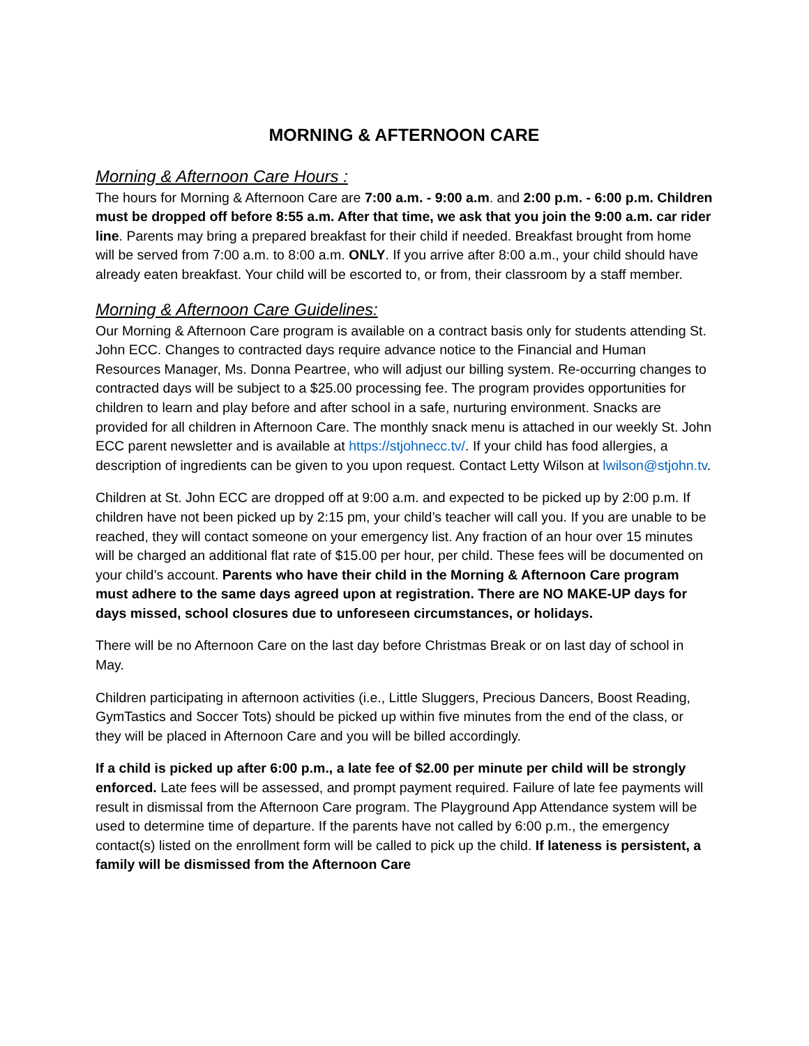MORNING & AFTERNOON CARE
Morning & Afternoon Care Hours :
The hours for Morning & Afternoon Care are 7:00 a.m. - 9:00 a.m. and 2:00 p.m. - 6:00 p.m. Children must be dropped off before 8:55 a.m. After that time, we ask that you join the 9:00 a.m. car rider line. Parents may bring a prepared breakfast for their child if needed. Breakfast brought from home will be served from 7:00 a.m. to 8:00 a.m. ONLY. If you arrive after 8:00 a.m., your child should have already eaten breakfast. Your child will be escorted to, or from, their classroom by a staff member.
Morning & Afternoon Care Guidelines:
Our Morning & Afternoon Care program is available on a contract basis only for students attending St. John ECC. Changes to contracted days require advance notice to the Financial and Human Resources Manager, Ms. Donna Peartree, who will adjust our billing system. Re-occurring changes to contracted days will be subject to a $25.00 processing fee. The program provides opportunities for children to learn and play before and after school in a safe, nurturing environment. Snacks are provided for all children in Afternoon Care. The monthly snack menu is attached in our weekly St. John ECC parent newsletter and is available at https://stjohnecc.tv/. If your child has food allergies, a description of ingredients can be given to you upon request. Contact Letty Wilson at lwilson@stjohn.tv.
Children at St. John ECC are dropped off at 9:00 a.m. and expected to be picked up by 2:00 p.m. If children have not been picked up by 2:15 pm, your child’s teacher will call you. If you are unable to be reached, they will contact someone on your emergency list. Any fraction of an hour over 15 minutes will be charged an additional flat rate of $15.00 per hour, per child. These fees will be documented on your child’s account. Parents who have their child in the Morning & Afternoon Care program must adhere to the same days agreed upon at registration. There are NO MAKE-UP days for days missed, school closures due to unforeseen circumstances, or holidays.
There will be no Afternoon Care on the last day before Christmas Break or on last day of school in May.
Children participating in afternoon activities (i.e., Little Sluggers, Precious Dancers, Boost Reading, GymTastics and Soccer Tots) should be picked up within five minutes from the end of the class, or they will be placed in Afternoon Care and you will be billed accordingly.
If a child is picked up after 6:00 p.m., a late fee of $2.00 per minute per child will be strongly enforced. Late fees will be assessed, and prompt payment required. Failure of late fee payments will result in dismissal from the Afternoon Care program. The Playground App Attendance system will be used to determine time of departure. If the parents have not called by 6:00 p.m., the emergency contact(s) listed on the enrollment form will be called to pick up the child. If lateness is persistent, a family will be dismissed from the Afternoon Care